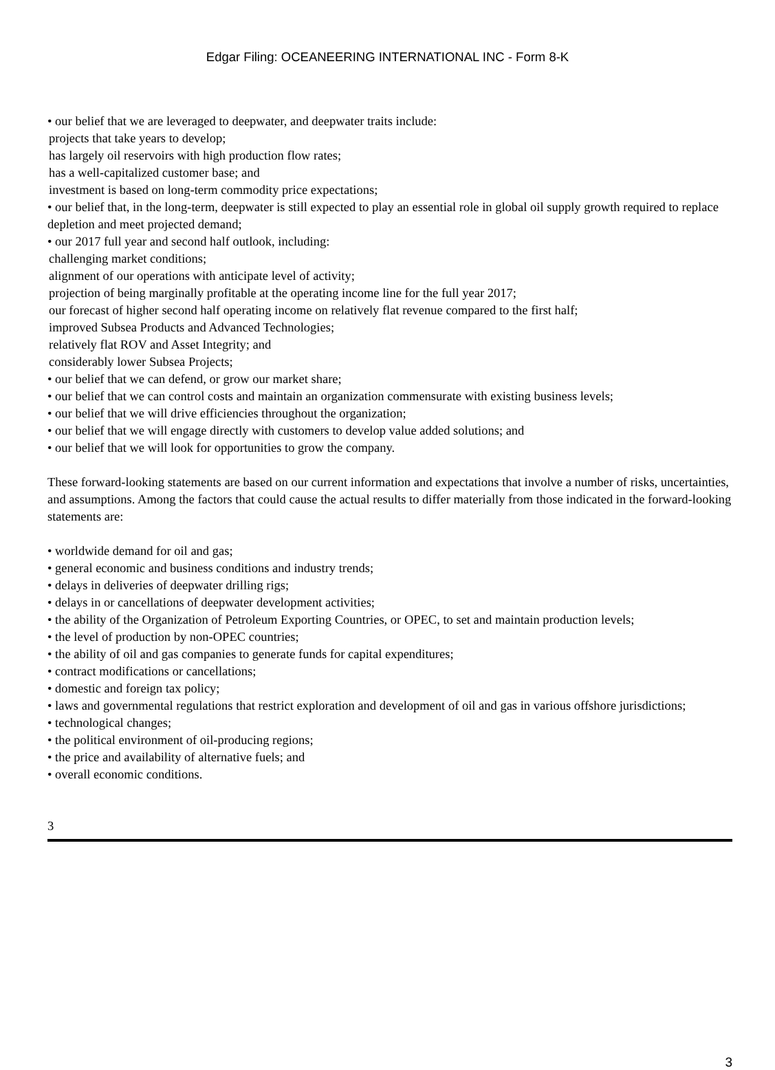Edgar Filing: OCEANEERING INTERNATIONAL INC - Form 8-K
• our belief that we are leveraged to deepwater, and deepwater traits include:
projects that take years to develop;
has largely oil reservoirs with high production flow rates;
has a well-capitalized customer base; and
investment is based on long-term commodity price expectations;
• our belief that, in the long-term, deepwater is still expected to play an essential role in global oil supply growth required to replace depletion and meet projected demand;
• our 2017 full year and second half outlook, including:
challenging market conditions;
alignment of our operations with anticipate level of activity;
projection of being marginally profitable at the operating income line for the full year 2017;
our forecast of higher second half operating income on relatively flat revenue compared to the first half;
improved Subsea Products and Advanced Technologies;
relatively flat ROV and Asset Integrity; and
considerably lower Subsea Projects;
• our belief that we can defend, or grow our market share;
• our belief that we can control costs and maintain an organization commensurate with existing business levels;
• our belief that we will drive efficiencies throughout the organization;
• our belief that we will engage directly with customers to develop value added solutions; and
• our belief that we will look for opportunities to grow the company.
These forward-looking statements are based on our current information and expectations that involve a number of risks, uncertainties, and assumptions. Among the factors that could cause the actual results to differ materially from those indicated in the forward-looking statements are:
• worldwide demand for oil and gas;
• general economic and business conditions and industry trends;
• delays in deliveries of deepwater drilling rigs;
• delays in or cancellations of deepwater development activities;
• the ability of the Organization of Petroleum Exporting Countries, or OPEC, to set and maintain production levels;
• the level of production by non-OPEC countries;
• the ability of oil and gas companies to generate funds for capital expenditures;
• contract modifications or cancellations;
• domestic and foreign tax policy;
• laws and governmental regulations that restrict exploration and development of oil and gas in various offshore jurisdictions;
• technological changes;
• the political environment of oil-producing regions;
• the price and availability of alternative fuels; and
• overall economic conditions.
3
3